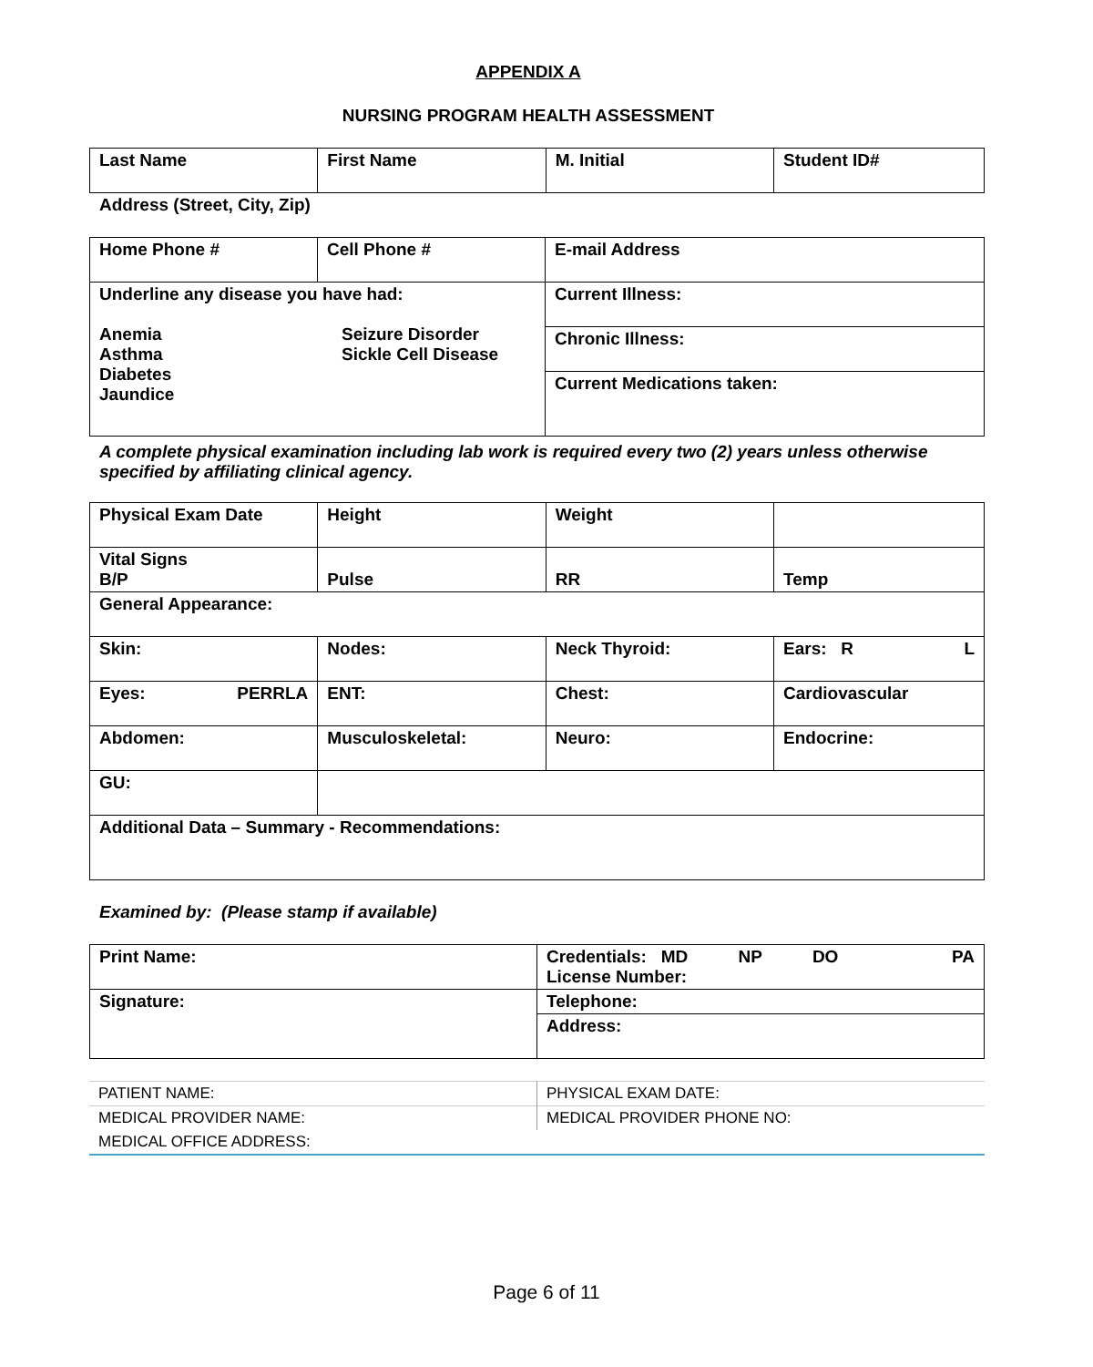APPENDIX A
NURSING PROGRAM HEALTH ASSESSMENT
| Last Name | First Name | M. Initial | Student ID# |
Address (Street, City, Zip)
| Home Phone # | Cell Phone # | E-mail Address |
| Underline any disease you have had: Anemia Asthma Diabetes Jaundice Seizure Disorder Sickle Cell Disease | | Current Illness: |
| | | Chronic Illness: |
| | | Current Medications taken: |
A complete physical examination including lab work is required every two (2) years unless otherwise specified by affiliating clinical agency.
| Physical Exam Date | Height | Weight | |
| Vital Signs B/P | Pulse | RR | Temp |
| General Appearance: | | | |
| Skin: | Nodes: | Neck Thyroid: | Ears: R L |
| Eyes: PERRLA | ENT: | Chest: | Cardiovascular |
| Abdomen: | Musculoskeletal: | Neuro: | Endocrine: |
| GU: | | | |
| Additional Data – Summary - Recommendations: | | | |
Examined by: (Please stamp if available)
| Print Name: | Credentials: MD NP DO PA License Number: |
| Signature: | Telephone: |
| | Address: |
| PATIENT NAME: | PHYSICAL EXAM DATE: |
| MEDICAL PROVIDER NAME: | MEDICAL PROVIDER PHONE NO: |
| MEDICAL OFFICE ADDRESS: | |
Page 6 of 11